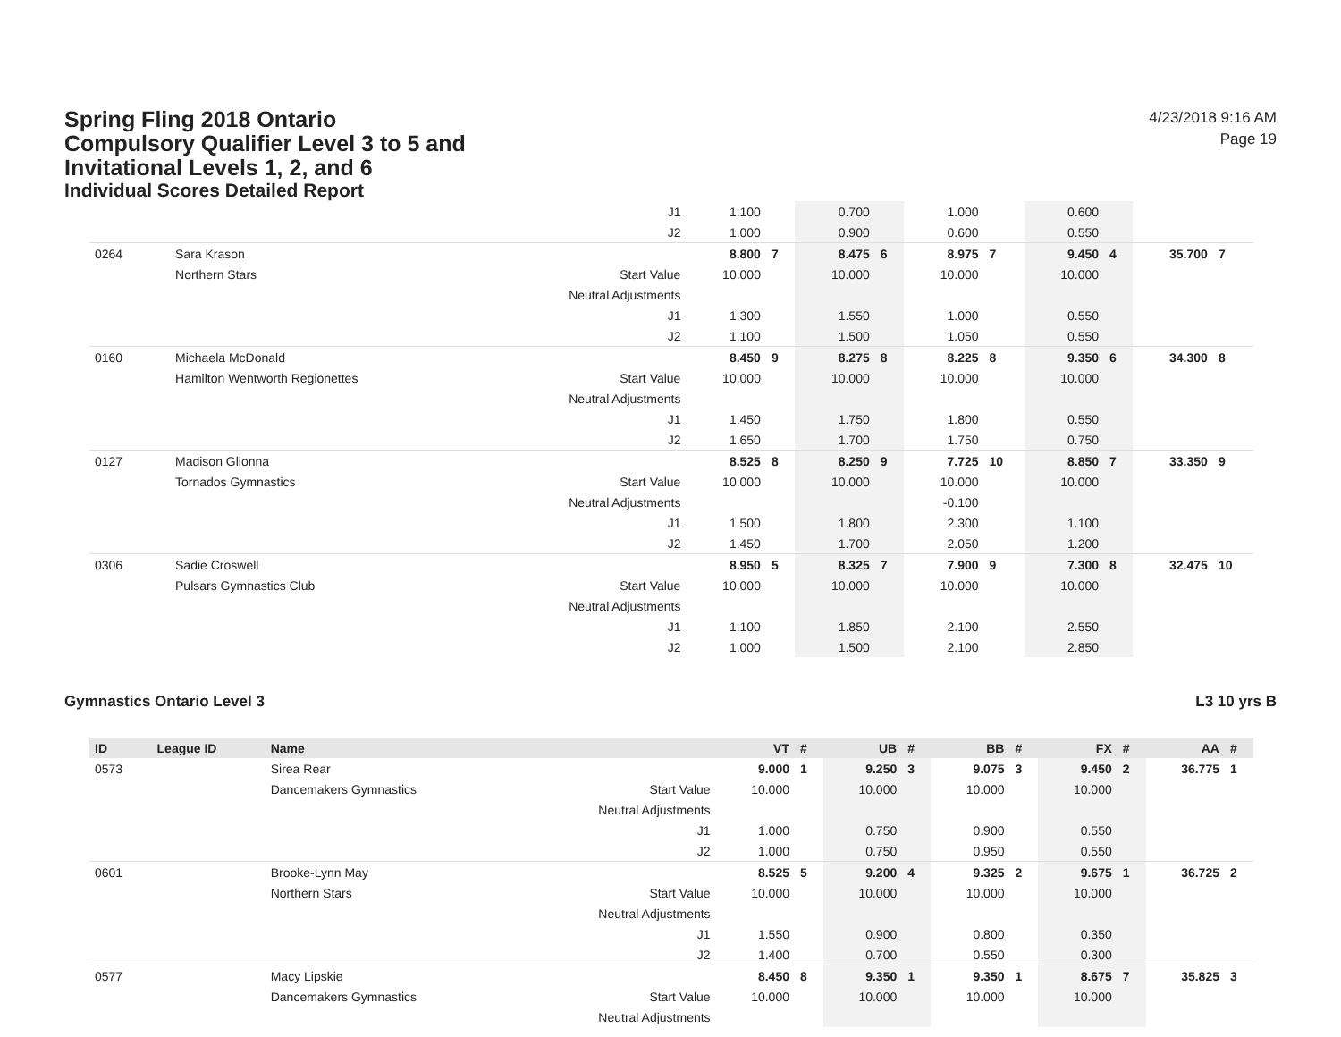Spring Fling 2018 Ontario Compulsory Qualifier Level 3 to 5 and Invitational Levels 1, 2, and 6
Individual Scores Detailed Report
4/23/2018 9:16 AM
Page 19
| | | | J1 | 1.100 | | 0.700 | | 1.000 | | 0.600 | | | |
| | | | J2 | 1.000 | | 0.900 | | 0.600 | | 0.550 | | | |
| 0264 | | Sara Krason | | 8.800 | 7 | 8.475 | 6 | 8.975 | 7 | 9.450 | 4 | 35.700 | 7 |
| | | Northern Stars | Start Value | 10.000 | | 10.000 | | 10.000 | | 10.000 | | | |
| | | | Neutral Adjustments | | | | | | | | | | |
| | | | J1 | 1.300 | | 1.550 | | 1.000 | | 0.550 | | | |
| | | | J2 | 1.100 | | 1.500 | | 1.050 | | 0.550 | | | |
| 0160 | | Michaela McDonald | | 8.450 | 9 | 8.275 | 8 | 8.225 | 8 | 9.350 | 6 | 34.300 | 8 |
| | | Hamilton Wentworth Regionettes | Start Value | 10.000 | | 10.000 | | 10.000 | | 10.000 | | | |
| | | | Neutral Adjustments | | | | | | | | | | |
| | | | J1 | 1.450 | | 1.750 | | 1.800 | | 0.550 | | | |
| | | | J2 | 1.650 | | 1.700 | | 1.750 | | 0.750 | | | |
| 0127 | | Madison Glionna | | 8.525 | 8 | 8.250 | 9 | 7.725 | 10 | 8.850 | 7 | 33.350 | 9 |
| | | Tornados Gymnastics | Start Value | 10.000 | | 10.000 | | 10.000 | | 10.000 | | | |
| | | | Neutral Adjustments | | | | | -0.100 | | | | | |
| | | | J1 | 1.500 | | 1.800 | | 2.300 | | 1.100 | | | |
| | | | J2 | 1.450 | | 1.700 | | 2.050 | | 1.200 | | | |
| 0306 | | Sadie Croswell | | 8.950 | 5 | 8.325 | 7 | 7.900 | 9 | 7.300 | 8 | 32.475 | 10 |
| | | Pulsars Gymnastics Club | Start Value | 10.000 | | 10.000 | | 10.000 | | 10.000 | | | |
| | | | Neutral Adjustments | | | | | | | | | | |
| | | | J1 | 1.100 | | 1.850 | | 2.100 | | 2.550 | | | |
| | | | J2 | 1.000 | | 1.500 | | 2.100 | | 2.850 | | | |
Gymnastics Ontario Level 3 L3 10 yrs B
| ID | League ID | Name | | VT | # | UB | # | BB | # | FX | # | AA | # |
| --- | --- | --- | --- | --- | --- | --- | --- | --- | --- | --- | --- | --- | --- |
| 0573 | | Sirea Rear | | 9.000 | 1 | 9.250 | 3 | 9.075 | 3 | 9.450 | 2 | 36.775 | 1 |
| | | Dancemakers Gymnastics | Start Value | 10.000 | | 10.000 | | 10.000 | | 10.000 | | | |
| | | | Neutral Adjustments | | | | | | | | | | |
| | | | J1 | 1.000 | | 0.750 | | 0.900 | | 0.550 | | | |
| | | | J2 | 1.000 | | 0.750 | | 0.950 | | 0.550 | | | |
| 0601 | | Brooke-Lynn May | | 8.525 | 5 | 9.200 | 4 | 9.325 | 2 | 9.675 | 1 | 36.725 | 2 |
| | | Northern Stars | Start Value | 10.000 | | 10.000 | | 10.000 | | 10.000 | | | |
| | | | Neutral Adjustments | | | | | | | | | | |
| | | | J1 | 1.550 | | 0.900 | | 0.800 | | 0.350 | | | |
| | | | J2 | 1.400 | | 0.700 | | 0.550 | | 0.300 | | | |
| 0577 | | Macy Lipskie | | 8.450 | 8 | 9.350 | 1 | 9.350 | 1 | 8.675 | 7 | 35.825 | 3 |
| | | Dancemakers Gymnastics | Start Value | 10.000 | | 10.000 | | 10.000 | | 10.000 | | | |
| | | | Neutral Adjustments | | | | | | | | | | |